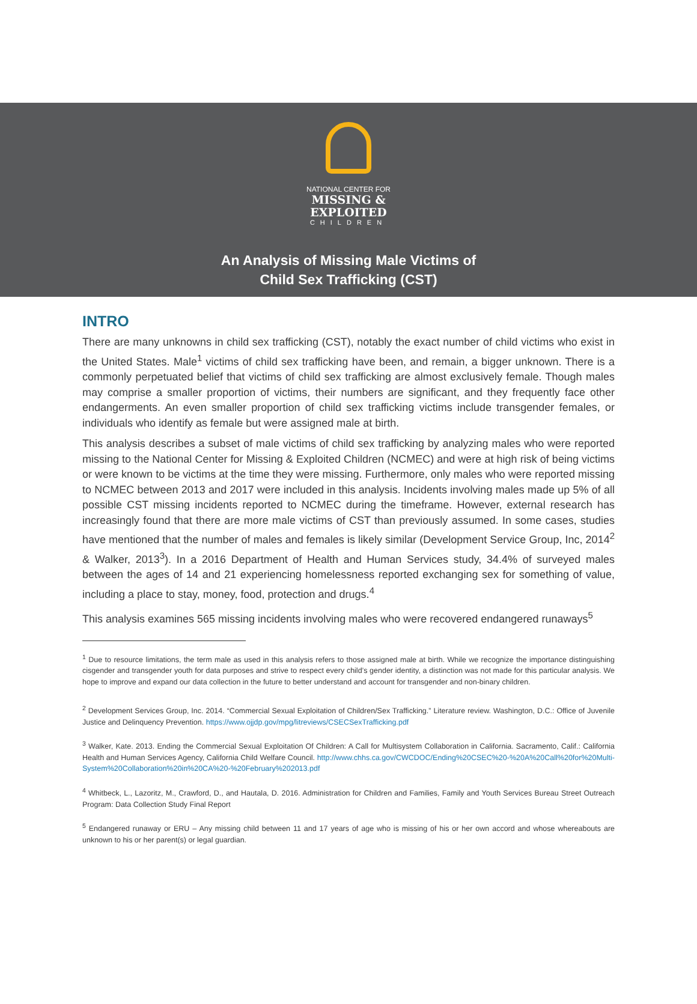NATIONAL CENTER FOR
MISSING & EXPLOITED
CHILDREN
An Analysis of Missing Male Victims of
Child Sex Trafficking (CST)
INTRO
There are many unknowns in child sex trafficking (CST), notably the exact number of child victims who exist in the United States. Male<sup>1</sup> victims of child sex trafficking have been, and remain, a bigger unknown. There is a commonly perpetuated belief that victims of child sex trafficking are almost exclusively female. Though males may comprise a smaller proportion of victims, their numbers are significant, and they frequently face other endangerments. An even smaller proportion of child sex trafficking victims include transgender females, or individuals who identify as female but were assigned male at birth.
This analysis describes a subset of male victims of child sex trafficking by analyzing males who were reported missing to the National Center for Missing & Exploited Children (NCMEC) and were at high risk of being victims or were known to be victims at the time they were missing. Furthermore, only males who were reported missing to NCMEC between 2013 and 2017 were included in this analysis. Incidents involving males made up 5% of all possible CST missing incidents reported to NCMEC during the timeframe. However, external research has increasingly found that there are more male victims of CST than previously assumed. In some cases, studies have mentioned that the number of males and females is likely similar (Development Service Group, Inc, 2014<sup>2</sup> & Walker, 2013<sup>3</sup>). In a 2016 Department of Health and Human Services study, 34.4% of surveyed males between the ages of 14 and 21 experiencing homelessness reported exchanging sex for something of value, including a place to stay, money, food, protection and drugs.<sup>4</sup>
This analysis examines 565 missing incidents involving males who were recovered endangered runaways<sup>5</sup>
<sup>1</sup> Due to resource limitations, the term male as used in this analysis refers to those assigned male at birth. While we recognize the importance distinguishing cisgender and transgender youth for data purposes and strive to respect every child’s gender identity, a distinction was not made for this particular analysis. We hope to improve and expand our data collection in the future to better understand and account for transgender and non-binary children.
<sup>2</sup> Development Services Group, Inc. 2014. “Commercial Sexual Exploitation of Children/Sex Trafficking.” Literature review. Washington, D.C.: Office of Juvenile Justice and Delinquency Prevention. https://www.ojjdp.gov/mpg/litreviews/CSECSexTrafficking.pdf
<sup>3</sup> Walker, Kate. 2013. Ending the Commercial Sexual Exploitation Of Children: A Call for Multisystem Collaboration in California. Sacramento, Calif.: California Health and Human Services Agency, California Child Welfare Council. http://www.chhs.ca.gov/CWCDOC/Ending%20CSEC%20-%20A%20Call%20for%20Multi-System%20Collaboration%20in%20CA%20-%20February%202013.pdf
<sup>4</sup> Whitbeck, L., Lazoritz, M., Crawford, D., and Hautala, D. 2016. Administration for Children and Families, Family and Youth Services Bureau Street Outreach Program: Data Collection Study Final Report
<sup>5</sup> Endangered runaway or ERU – Any missing child between 11 and 17 years of age who is missing of his or her own accord and whose whereabouts are unknown to his or her parent(s) or legal guardian.